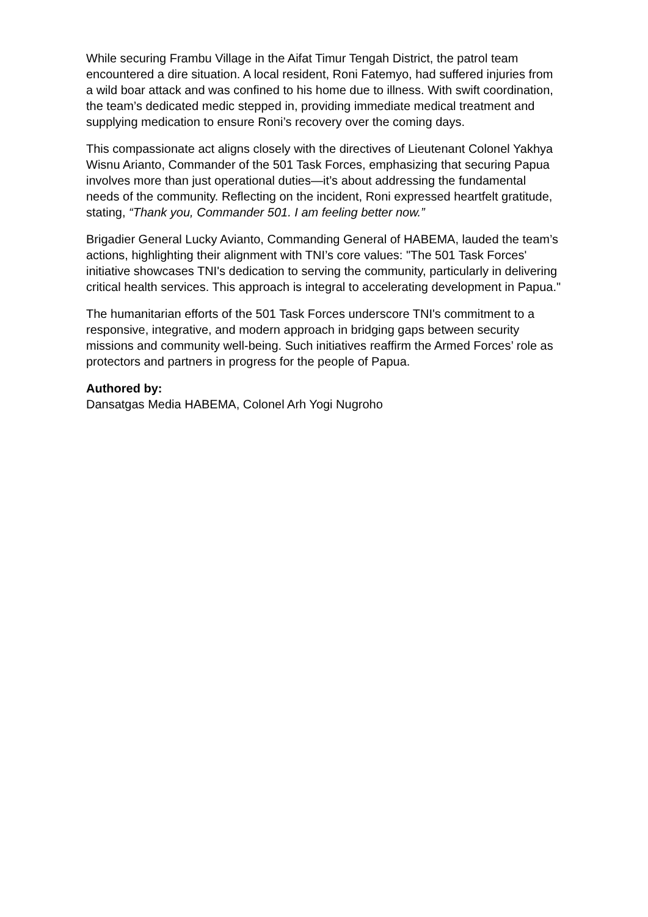While securing Frambu Village in the Aifat Timur Tengah District, the patrol team encountered a dire situation. A local resident, Roni Fatemyo, had suffered injuries from a wild boar attack and was confined to his home due to illness. With swift coordination, the team’s dedicated medic stepped in, providing immediate medical treatment and supplying medication to ensure Roni’s recovery over the coming days.
This compassionate act aligns closely with the directives of Lieutenant Colonel Yakhya Wisnu Arianto, Commander of the 501 Task Forces, emphasizing that securing Papua involves more than just operational duties—it’s about addressing the fundamental needs of the community. Reflecting on the incident, Roni expressed heartfelt gratitude, stating, “Thank you, Commander 501. I am feeling better now.”
Brigadier General Lucky Avianto, Commanding General of HABEMA, lauded the team’s actions, highlighting their alignment with TNI’s core values: "The 501 Task Forces' initiative showcases TNI's dedication to serving the community, particularly in delivering critical health services. This approach is integral to accelerating development in Papua."
The humanitarian efforts of the 501 Task Forces underscore TNI's commitment to a responsive, integrative, and modern approach in bridging gaps between security missions and community well-being. Such initiatives reaffirm the Armed Forces’ role as protectors and partners in progress for the people of Papua.
Authored by:
Dansatgas Media HABEMA, Colonel Arh Yogi Nugroho